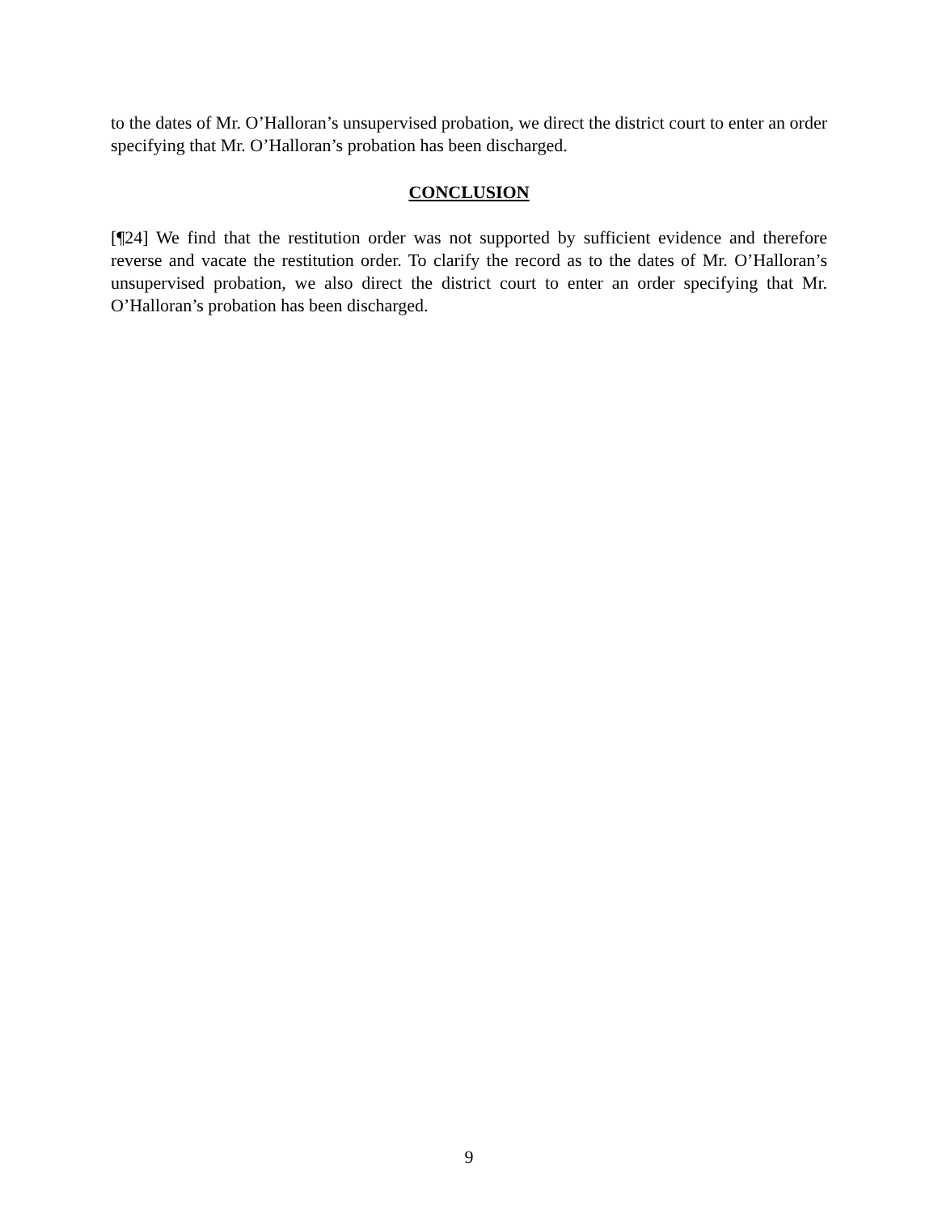to the dates of Mr. O’Halloran’s unsupervised probation, we direct the district court to enter an order specifying that Mr. O’Halloran’s probation has been discharged.
CONCLUSION
[¶24] We find that the restitution order was not supported by sufficient evidence and therefore reverse and vacate the restitution order. To clarify the record as to the dates of Mr. O’Halloran’s unsupervised probation, we also direct the district court to enter an order specifying that Mr. O’Halloran’s probation has been discharged.
9